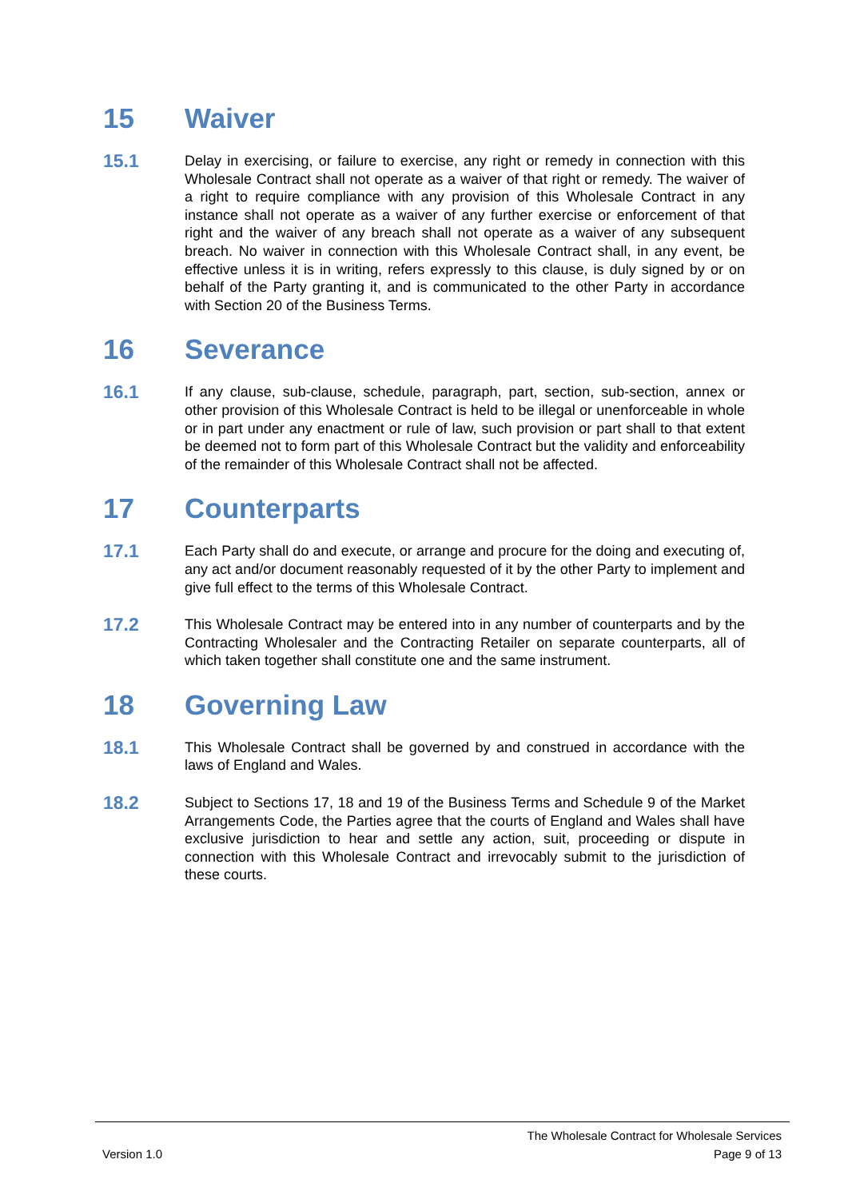15 Waiver
15.1
Delay in exercising, or failure to exercise, any right or remedy in connection with this Wholesale Contract shall not operate as a waiver of that right or remedy. The waiver of a right to require compliance with any provision of this Wholesale Contract in any instance shall not operate as a waiver of any further exercise or enforcement of that right and the waiver of any breach shall not operate as a waiver of any subsequent breach. No waiver in connection with this Wholesale Contract shall, in any event, be effective unless it is in writing, refers expressly to this clause, is duly signed by or on behalf of the Party granting it, and is communicated to the other Party in accordance with Section 20 of the Business Terms.
16 Severance
16.1
If any clause, sub-clause, schedule, paragraph, part, section, sub-section, annex or other provision of this Wholesale Contract is held to be illegal or unenforceable in whole or in part under any enactment or rule of law, such provision or part shall to that extent be deemed not to form part of this Wholesale Contract but the validity and enforceability of the remainder of this Wholesale Contract shall not be affected.
17 Counterparts
17.1
Each Party shall do and execute, or arrange and procure for the doing and executing of, any act and/or document reasonably requested of it by the other Party to implement and give full effect to the terms of this Wholesale Contract.
17.2
This Wholesale Contract may be entered into in any number of counterparts and by the Contracting Wholesaler and the Contracting Retailer on separate counterparts, all of which taken together shall constitute one and the same instrument.
18 Governing Law
18.1
This Wholesale Contract shall be governed by and construed in accordance with the laws of England and Wales.
18.2
Subject to Sections 17, 18 and 19 of the Business Terms and Schedule 9 of the Market Arrangements Code, the Parties agree that the courts of England and Wales shall have exclusive jurisdiction to hear and settle any action, suit, proceeding or dispute in connection with this Wholesale Contract and irrevocably submit to the jurisdiction of these courts.
The Wholesale Contract for Wholesale Services
Version 1.0 Page 9 of 13